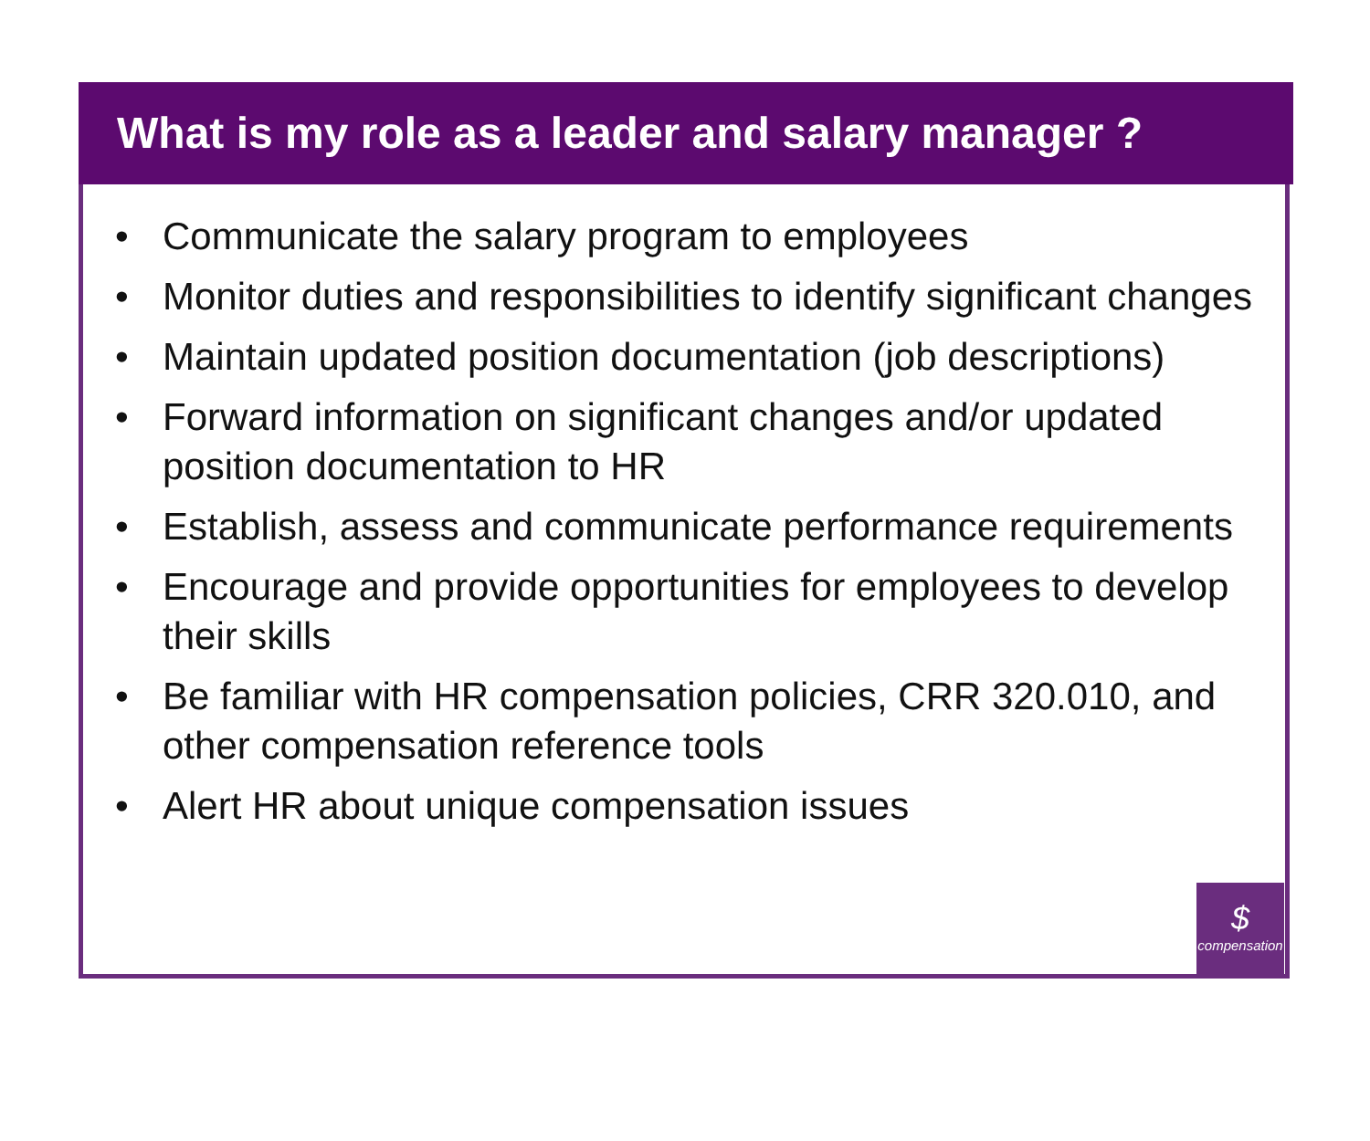What is my role as a leader and salary manager ?
• Communicate the salary program to employees
• Monitor duties and responsibilities to identify significant changes
• Maintain updated position documentation (job descriptions)
• Forward information on significant changes and/or updated position documentation to HR
• Establish, assess and communicate performance requirements
• Encourage and provide opportunities for employees to develop their skills
• Be familiar with HR compensation policies, CRR 320.010, and other compensation reference tools
• Alert HR about unique compensation issues
$
compensation